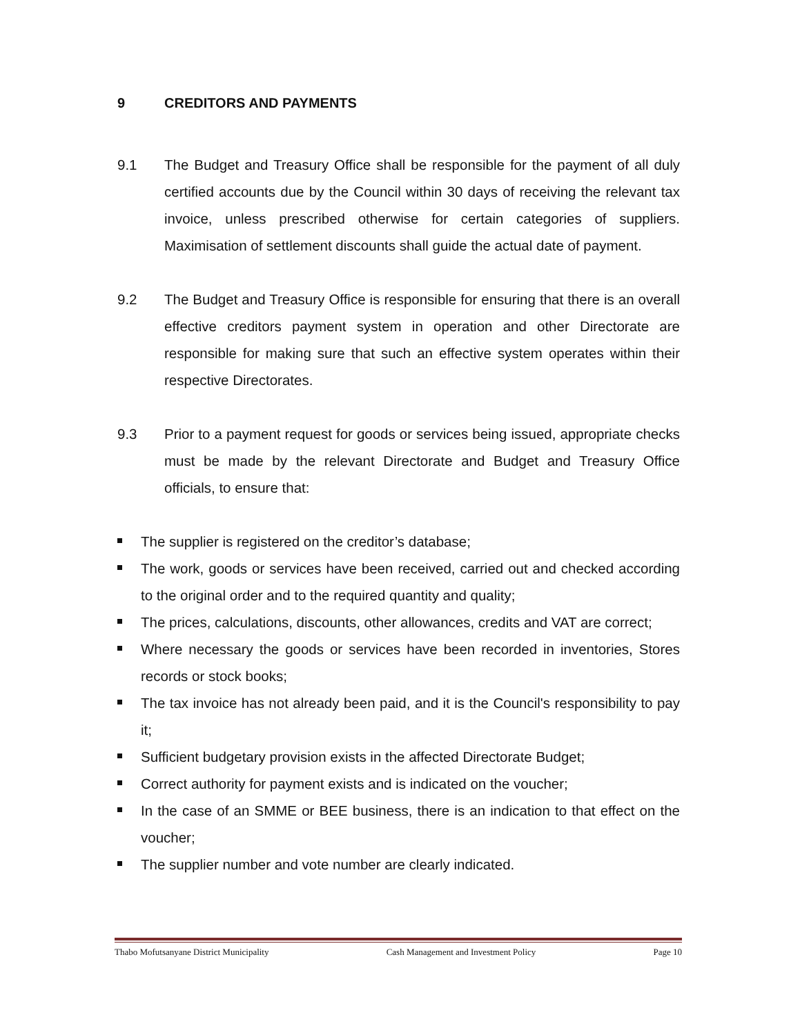9 CREDITORS AND PAYMENTS
9.1 The Budget and Treasury Office shall be responsible for the payment of all duly certified accounts due by the Council within 30 days of receiving the relevant tax invoice, unless prescribed otherwise for certain categories of suppliers. Maximisation of settlement discounts shall guide the actual date of payment.
9.2 The Budget and Treasury Office is responsible for ensuring that there is an overall effective creditors payment system in operation and other Directorate are responsible for making sure that such an effective system operates within their respective Directorates.
9.3 Prior to a payment request for goods or services being issued, appropriate checks must be made by the relevant Directorate and Budget and Treasury Office officials, to ensure that:
The supplier is registered on the creditor’s database;
The work, goods or services have been received, carried out and checked according to the original order and to the required quantity and quality;
The prices, calculations, discounts, other allowances, credits and VAT are correct;
Where necessary the goods or services have been recorded in inventories, Stores records or stock books;
The tax invoice has not already been paid, and it is the Council's responsibility to pay it;
Sufficient budgetary provision exists in the affected Directorate Budget;
Correct authority for payment exists and is indicated on the voucher;
In the case of an SMME or BEE business, there is an indication to that effect on the voucher;
The supplier number and vote number are clearly indicated.
Thabo Mofutsanyane District Municipality Cash Management and Investment Policy Page 10